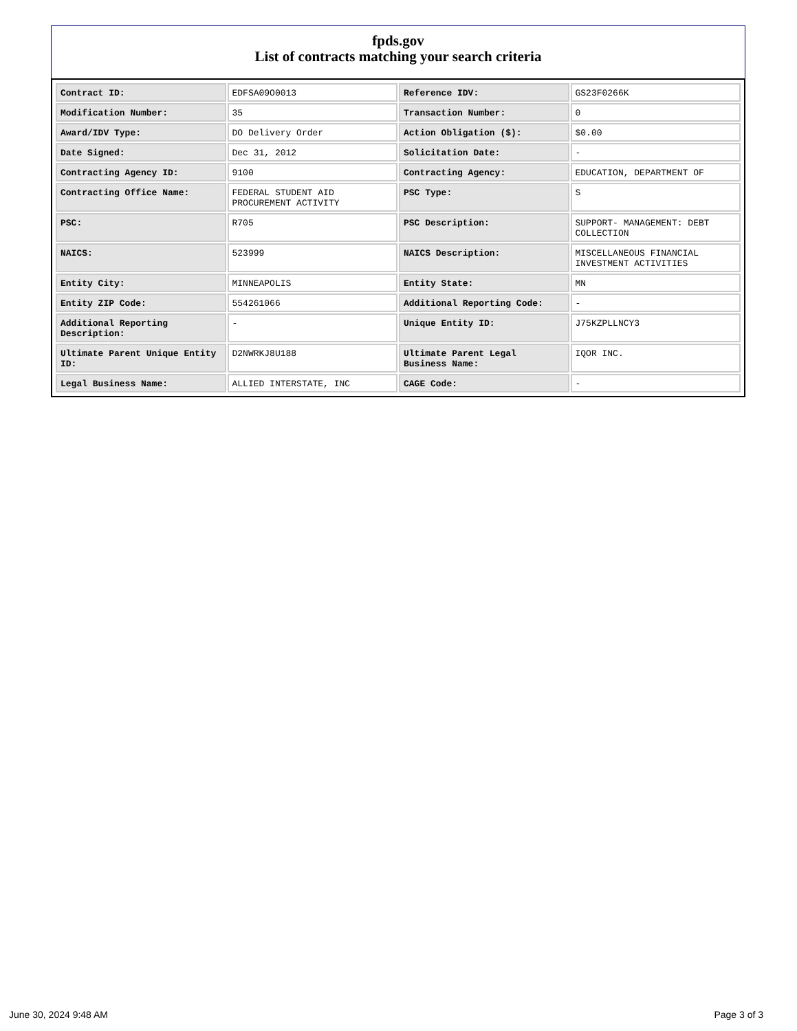fpds.gov
List of contracts matching your search criteria
| Contract ID: | EDFSA09O0013 | Reference IDV: | GS23F0266K |
| Modification Number: | 35 | Transaction Number: | 0 |
| Award/IDV Type: | DO Delivery Order | Action Obligation ($): | $0.00 |
| Date Signed: | Dec 31, 2012 | Solicitation Date: | - |
| Contracting Agency ID: | 9100 | Contracting Agency: | EDUCATION, DEPARTMENT OF |
| Contracting Office Name: | FEDERAL STUDENT AID PROCUREMENT ACTIVITY | PSC Type: | S |
| PSC: | R705 | PSC Description: | SUPPORT- MANAGEMENT: DEBT COLLECTION |
| NAICS: | 523999 | NAICS Description: | MISCELLANEOUS FINANCIAL INVESTMENT ACTIVITIES |
| Entity City: | MINNEAPOLIS | Entity State: | MN |
| Entity ZIP Code: | 554261066 | Additional Reporting Code: | - |
| Additional Reporting Description: | - | Unique Entity ID: | J75KZPLLNCY3 |
| Ultimate Parent Unique Entity ID: | D2NWRKJ8U188 | Ultimate Parent Legal Business Name: | IQOR INC. |
| Legal Business Name: | ALLIED INTERSTATE, INC | CAGE Code: | - |
June 30, 2024 9:48 AM Page 3 of 3